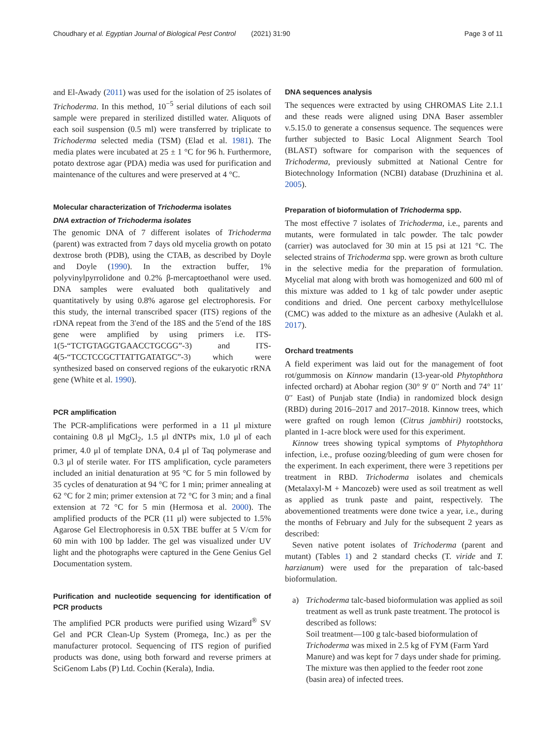Choudhary et al. Egyptian Journal of Biological Pest Control (2021) 31:90 Page 3 of 11
and El-Awady (2011) was used for the isolation of 25 isolates of Trichoderma. In this method, 10<sup>−5</sup> serial dilutions of each soil sample were prepared in sterilized distilled water. Aliquots of each soil suspension (0.5 ml) were transferred by triplicate to Trichoderma selected media (TSM) (Elad et al. 1981). The media plates were incubated at 25 ± 1 °C for 96 h. Furthermore, potato dextrose agar (PDA) media was used for purification and maintenance of the cultures and were preserved at 4 °C.
Molecular characterization of Trichoderma isolates
DNA extraction of Trichoderma isolates
The genomic DNA of 7 different isolates of Trichoderma (parent) was extracted from 7 days old mycelia growth on potato dextrose broth (PDB), using the CTAB, as described by Doyle and Doyle (1990). In the extraction buffer, 1% polyvinylpyrrolidone and 0.2% β-mercaptoethanol were used. DNA samples were evaluated both qualitatively and quantitatively by using 0.8% agarose gel electrophoresis. For this study, the internal transcribed spacer (ITS) regions of the rDNA repeat from the 3′end of the 18S and the 5′end of the 18S gene were amplified by using primers i.e. ITS-1(5-“TCTGTAGGTGAACCTGCGG”-3) and ITS-4(5-“TCCTCCGCTTATTGATATGC”-3) which were synthesized based on conserved regions of the eukaryotic rRNA gene (White et al. 1990).
PCR amplification
The PCR-amplifications were performed in a 11 μl mixture containing 0.8 μl MgCl<sub>2</sub>, 1.5 μl dNTPs mix, 1.0 μl of each primer, 4.0 μl of template DNA, 0.4 μl of Taq polymerase and 0.3 μl of sterile water. For ITS amplification, cycle parameters included an initial denaturation at 95 °C for 5 min followed by 35 cycles of denaturation at 94 °C for 1 min; primer annealing at 62 °C for 2 min; primer extension at 72 °C for 3 min; and a final extension at 72 °C for 5 min (Hermosa et al. 2000). The amplified products of the PCR (11 μl) were subjected to 1.5% Agarose Gel Electrophoresis in 0.5X TBE buffer at 5 V/cm for 60 min with 100 bp ladder. The gel was visualized under UV light and the photographs were captured in the Gene Genius Gel Documentation system.
Purification and nucleotide sequencing for identification of PCR products
The amplified PCR products were purified using Wizard<sup>®</sup> SV Gel and PCR Clean-Up System (Promega, Inc.) as per the manufacturer protocol. Sequencing of ITS region of purified products was done, using both forward and reverse primers at SciGenom Labs (P) Ltd. Cochin (Kerala), India.
DNA sequences analysis
The sequences were extracted by using CHROMAS Lite 2.1.1 and these reads were aligned using DNA Baser assembler v.5.15.0 to generate a consensus sequence. The sequences were further subjected to Basic Local Alignment Search Tool (BLAST) software for comparison with the sequences of Trichoderma, previously submitted at National Centre for Biotechnology Information (NCBI) database (Druzhinina et al. 2005).
Preparation of bioformulation of Trichoderma spp.
The most effective 7 isolates of Trichoderma, i.e., parents and mutants, were formulated in talc powder. The talc powder (carrier) was autoclaved for 30 min at 15 psi at 121 °C. The selected strains of Trichoderma spp. were grown as broth culture in the selective media for the preparation of formulation. Mycelial mat along with broth was homogenized and 600 ml of this mixture was added to 1 kg of talc powder under aseptic conditions and dried. One percent carboxy methylcellulose (CMC) was added to the mixture as an adhesive (Aulakh et al. 2017).
Orchard treatments
A field experiment was laid out for the management of foot rot/gummosis on Kinnow mandarin (13-year-old Phytophthora infected orchard) at Abohar region (30° 9′ 0′′ North and 74° 11′ 0′′ East) of Punjab state (India) in randomized block design (RBD) during 2016–2017 and 2017–2018. Kinnow trees, which were grafted on rough lemon (Citrus jambhiri) rootstocks, planted in 1-acre block were used for this experiment.
Kinnow trees showing typical symptoms of Phytophthora infection, i.e., profuse oozing/bleeding of gum were chosen for the experiment. In each experiment, there were 3 repetitions per treatment in RBD. Trichoderma isolates and chemicals (Metalaxyl-M + Mancozeb) were used as soil treatment as well as applied as trunk paste and paint, respectively. The abovementioned treatments were done twice a year, i.e., during the months of February and July for the subsequent 2 years as described:
Seven native potent isolates of Trichoderma (parent and mutant) (Tables 1) and 2 standard checks (T. viride and T. harzianum) were used for the preparation of talc-based bioformulation.
a) Trichoderma talc-based bioformulation was applied as soil treatment as well as trunk paste treatment. The protocol is described as follows:
Soil treatment—100 g talc-based bioformulation of Trichoderma was mixed in 2.5 kg of FYM (Farm Yard Manure) and was kept for 7 days under shade for priming. The mixture was then applied to the feeder root zone (basin area) of infected trees.